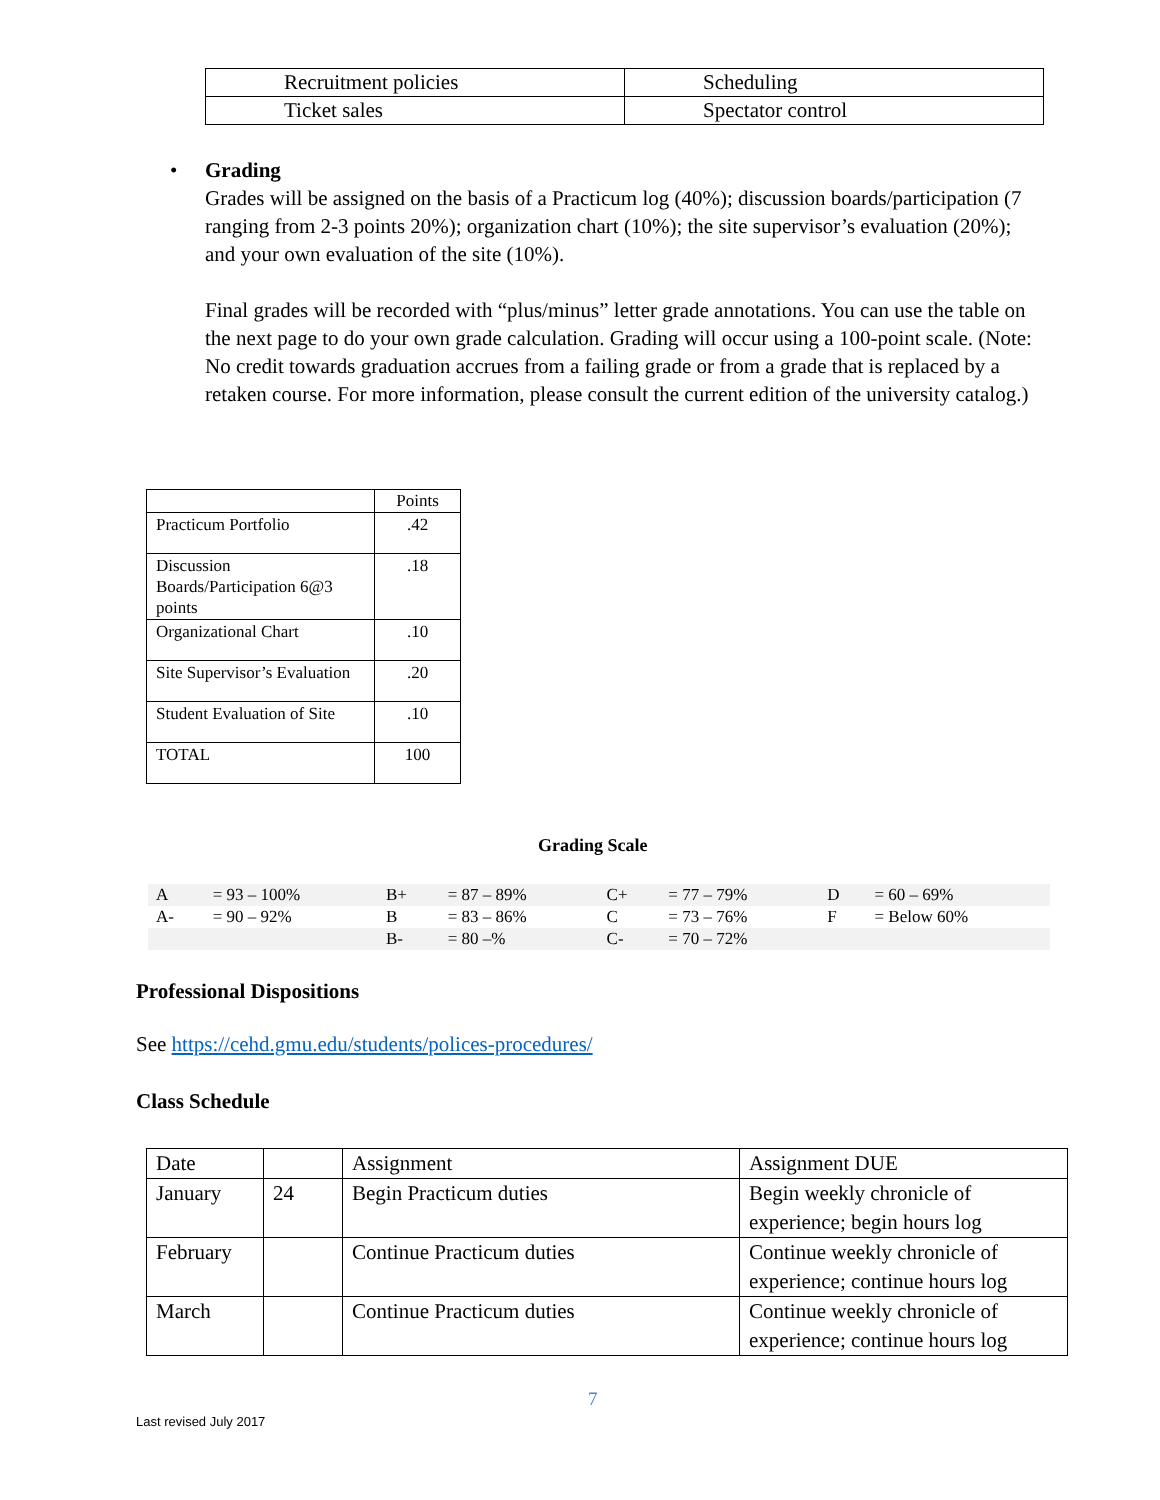| Recruitment policies | Scheduling |
| Ticket sales | Spectator control |
• Grading
Grades will be assigned on the basis of a Practicum log (40%); discussion boards/participation (7 ranging from 2-3 points 20%); organization chart (10%); the site supervisor’s evaluation (20%); and your own evaluation of the site (10%).
Final grades will be recorded with “plus/minus” letter grade annotations. You can use the table on the next page to do your own grade calculation. Grading will occur using a 100-point scale. (Note: No credit towards graduation accrues from a failing grade or from a grade that is replaced by a retaken course. For more information, please consult the current edition of the university catalog.)
| | Points |
| --- | --- |
| Practicum Portfolio | .42 |
| Discussion Boards/Participation 6@3 points | .18 |
| Organizational Chart | .10 |
| Site Supervisor’s Evaluation | .20 |
| Student Evaluation of Site | .10 |
| TOTAL | 100 |
Grading Scale
| A | = 93 – 100% | B+ | = 87 – 89% | C+ | = 77 – 79% | D | = 60 – 69% |
| A- | = 90 – 92% | B | = 83 – 86% | C | = 73 – 76% | F | = Below 60% |
| | | B- | = 80 –% | C- | = 70 – 72% | | |
Professional Dispositions
See https://cehd.gmu.edu/students/polices-procedures/
Class Schedule
| Date | | Assignment | Assignment DUE |
| January | 24 | Begin Practicum duties | Begin weekly chronicle of experience; begin hours log |
| February | | Continue Practicum duties | Continue weekly chronicle of experience; continue hours log |
| March | | Continue Practicum duties | Continue weekly chronicle of experience; continue hours log |
7
Last revised July 2017